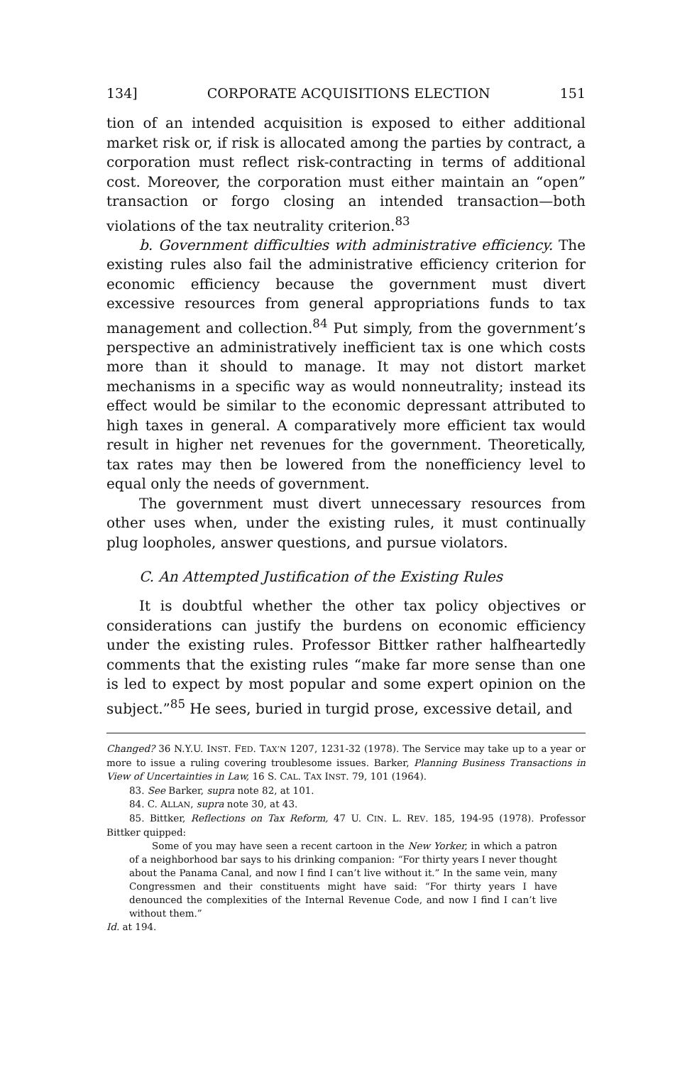134] CORPORATE ACQUISITIONS ELECTION 151
tion of an intended acquisition is exposed to either additional market risk or, if risk is allocated among the parties by contract, a corporation must reflect risk-contracting in terms of additional cost. Moreover, the corporation must either maintain an “open” transaction or forgo closing an intended transaction—both violations of the tax neutrality criterion.<sup>83</sup>
b. Government difficulties with administrative efficiency. The existing rules also fail the administrative efficiency criterion for economic efficiency because the government must divert excessive resources from general appropriations funds to tax management and collection.<sup>84</sup> Put simply, from the government’s perspective an administratively inefficient tax is one which costs more than it should to manage. It may not distort market mechanisms in a specific way as would nonneutrality; instead its effect would be similar to the economic depressant attributed to high taxes in general. A comparatively more efficient tax would result in higher net revenues for the government. Theoretically, tax rates may then be lowered from the nonefficiency level to equal only the needs of government.
The government must divert unnecessary resources from other uses when, under the existing rules, it must continually plug loopholes, answer questions, and pursue violators.
C. An Attempted Justification of the Existing Rules
It is doubtful whether the other tax policy objectives or considerations can justify the burdens on economic efficiency under the existing rules. Professor Bittker rather halfheartedly comments that the existing rules “make far more sense than one is led to expect by most popular and some expert opinion on the subject.”<sup>85</sup> He sees, buried in turgid prose, excessive detail, and
Changed? 36 N.Y.U. INST. FED. TAX’N 1207, 1231-32 (1978). The Service may take up to a year or more to issue a ruling covering troublesome issues. Barker, Planning Business Transactions in View of Uncertainties in Law, 16 S. CAL. TAX INST. 79, 101 (1964).
83. See Barker, supra note 82, at 101.
84. C. ALLAN, supra note 30, at 43.
85. Bittker, Reflections on Tax Reform, 47 U. CIN. L. REV. 185, 194-95 (1978). Professor Bittker quipped:
Some of you may have seen a recent cartoon in the New Yorker, in which a patron of a neighborhood bar says to his drinking companion: “For thirty years I never thought about the Panama Canal, and now I find I can’t live without it.” In the same vein, many Congressmen and their constituents might have said: “For thirty years I have denounced the complexities of the Internal Revenue Code, and now I find I can’t live without them.”
Id. at 194.